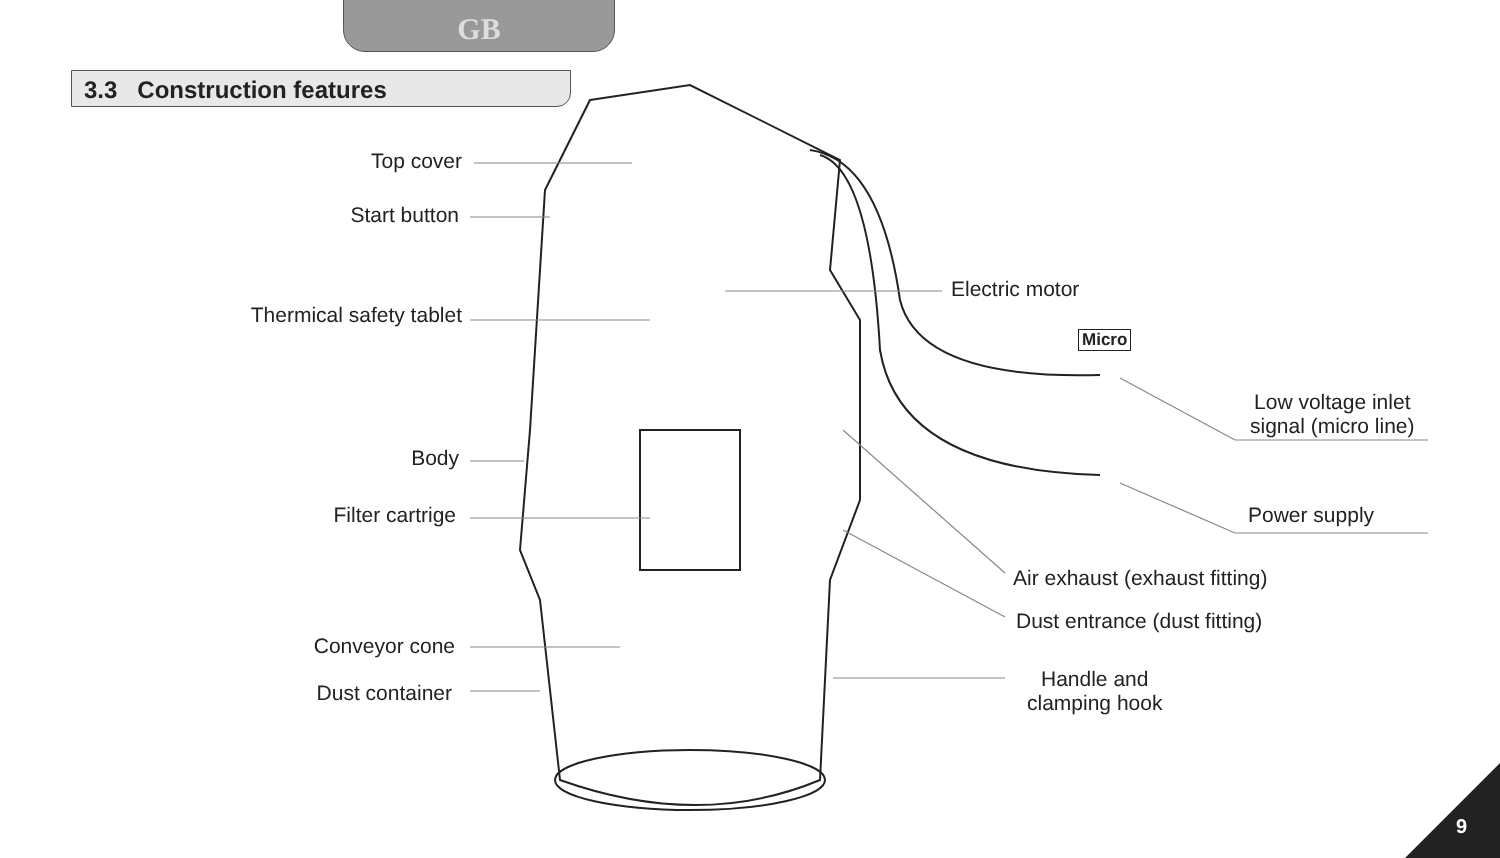GB
3.3 Construction features
Top cover
Start button
Thermical safety tablet
Body
Filter cartrige
Conveyor cone
Dust container
Electric motor
Micro
Low voltage inlet
signal (micro line)
Power supply
Air exhaust (exhaust fitting)
Dust entrance (dust fitting)
Handle and
clamping hook
9